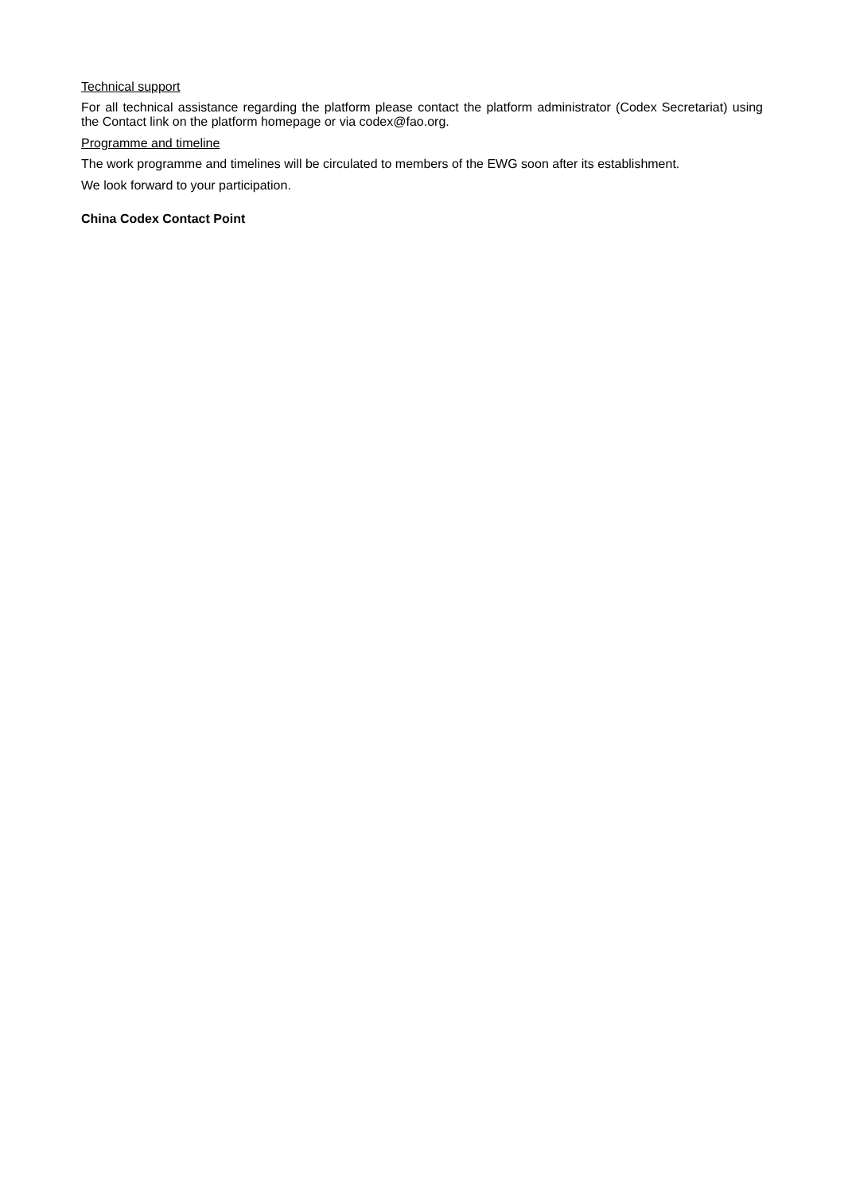Technical support
For all technical assistance regarding the platform please contact the platform administrator (Codex Secretariat) using the Contact link on the platform homepage or via codex@fao.org.
Programme and timeline
The work programme and timelines will be circulated to members of the EWG soon after its establishment.
We look forward to your participation.
China Codex Contact Point